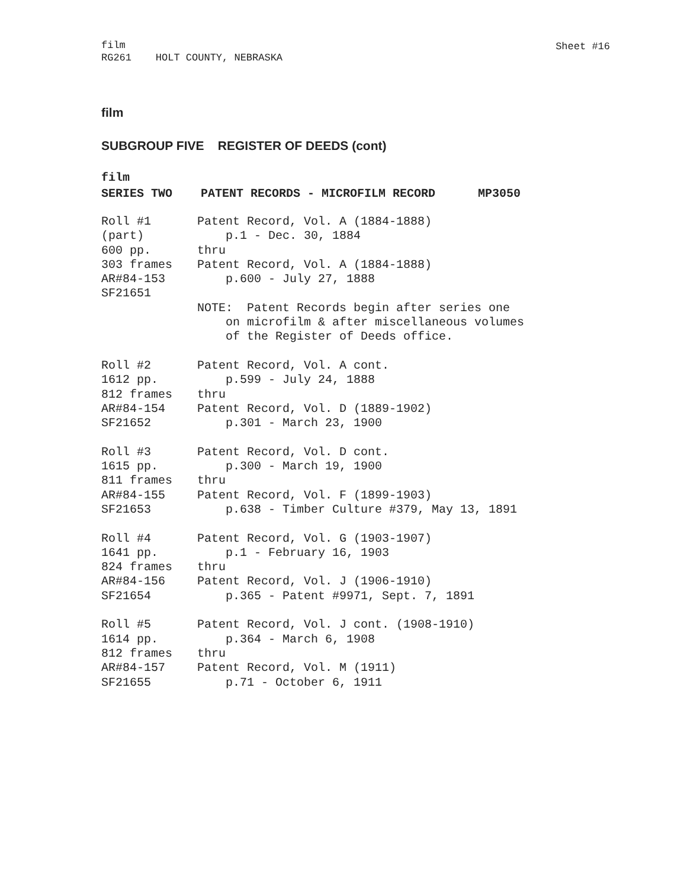film
RG261 HOLT COUNTY, NEBRASKA
Sheet #16
film
SUBGROUP FIVE REGISTER OF DEEDS (cont)
film
SERIES TWO PATENT RECORDS - MICROFILM RECORD MP3050
| Roll #1 | Patent Record, Vol. A (1884-1888) |
| (part) | p.1 - Dec. 30, 1884 |
| 600 pp. | thru |
| 303 frames | Patent Record, Vol. A (1884-1888) |
| AR#84-153 | p.600 - July 27, 1888 |
| SF21651 | |
| | NOTE: Patent Records begin after series one on microfilm & after miscellaneous volumes of the Register of Deeds office. |
| Roll #2 | Patent Record, Vol. A cont. |
| 1612 pp. | p.599 - July 24, 1888 |
| 812 frames | thru |
| AR#84-154 | Patent Record, Vol. D (1889-1902) |
| SF21652 | p.301 - March 23, 1900 |
| Roll #3 | Patent Record, Vol. D cont. |
| 1615 pp. | p.300 - March 19, 1900 |
| 811 frames | thru |
| AR#84-155 | Patent Record, Vol. F (1899-1903) |
| SF21653 | p.638 - Timber Culture #379, May 13, 1891 |
| Roll #4 | Patent Record, Vol. G (1903-1907) |
| 1641 pp. | p.1 - February 16, 1903 |
| 824 frames | thru |
| AR#84-156 | Patent Record, Vol. J (1906-1910) |
| SF21654 | p.365 - Patent #9971, Sept. 7, 1891 |
| Roll #5 | Patent Record, Vol. J cont. (1908-1910) |
| 1614 pp. | p.364 - March 6, 1908 |
| 812 frames | thru |
| AR#84-157 | Patent Record, Vol. M (1911) |
| SF21655 | p.71 - October 6, 1911 |